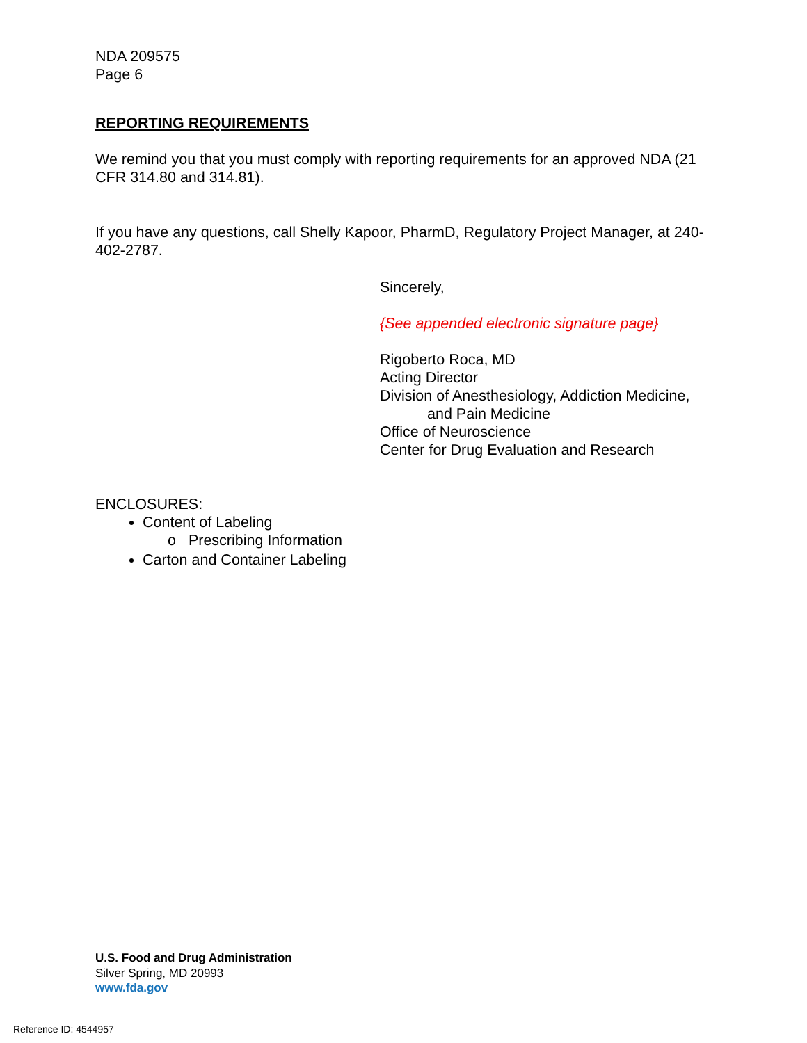NDA 209575
Page 6
REPORTING REQUIREMENTS
We remind you that you must comply with reporting requirements for an approved NDA (21 CFR 314.80 and 314.81).
If you have any questions, call Shelly Kapoor, PharmD, Regulatory Project Manager, at 240-402-2787.
Sincerely,
{See appended electronic signature page}
Rigoberto Roca, MD
Acting Director
Division of Anesthesiology, Addiction Medicine,
and Pain Medicine
Office of Neuroscience
Center for Drug Evaluation and Research
ENCLOSURES:
Content of Labeling
o Prescribing Information
Carton and Container Labeling
U.S. Food and Drug Administration
Silver Spring, MD 20993
www.fda.gov
Reference ID: 4544957